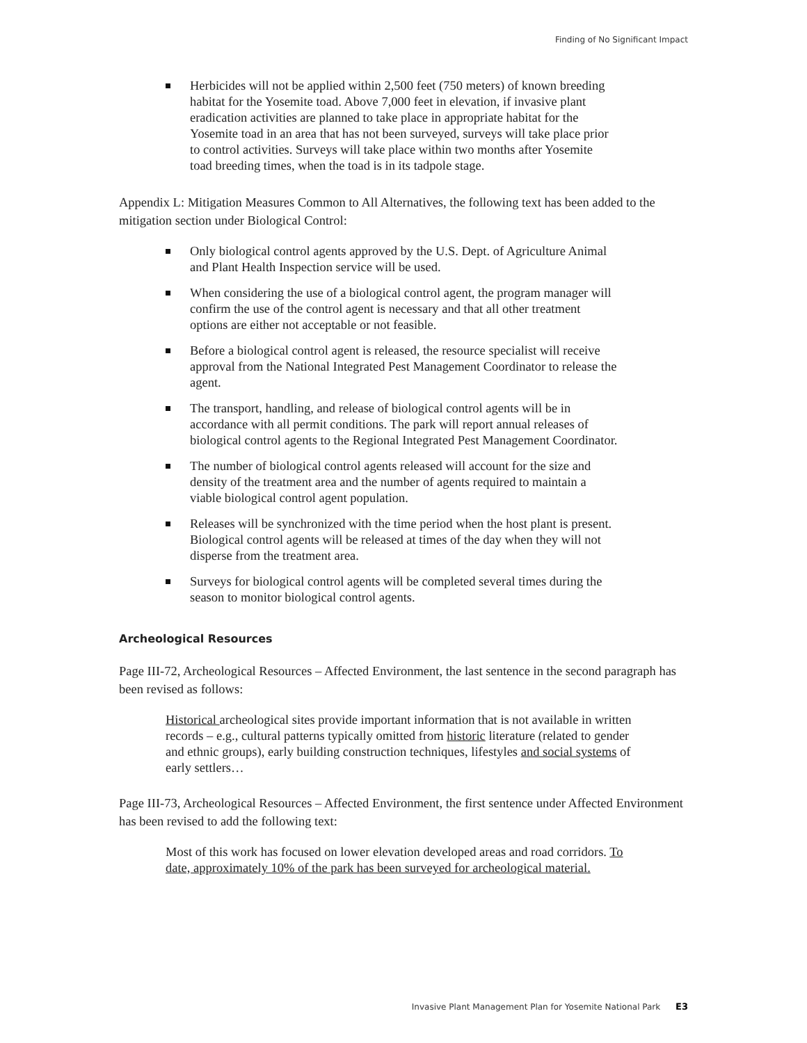Finding of No Significant Impact
Herbicides will not be applied within 2,500 feet (750 meters) of known breeding habitat for the Yosemite toad. Above 7,000 feet in elevation, if invasive plant eradication activities are planned to take place in appropriate habitat for the Yosemite toad in an area that has not been surveyed, surveys will take place prior to control activities. Surveys will take place within two months after Yosemite toad breeding times, when the toad is in its tadpole stage.
Appendix L: Mitigation Measures Common to All Alternatives, the following text has been added to the mitigation section under Biological Control:
Only biological control agents approved by the U.S. Dept. of Agriculture Animal and Plant Health Inspection service will be used.
When considering the use of a biological control agent, the program manager will confirm the use of the control agent is necessary and that all other treatment options are either not acceptable or not feasible.
Before a biological control agent is released, the resource specialist will receive approval from the National Integrated Pest Management Coordinator to release the agent.
The transport, handling, and release of biological control agents will be in accordance with all permit conditions. The park will report annual releases of biological control agents to the Regional Integrated Pest Management Coordinator.
The number of biological control agents released will account for the size and density of the treatment area and the number of agents required to maintain a viable biological control agent population.
Releases will be synchronized with the time period when the host plant is present. Biological control agents will be released at times of the day when they will not disperse from the treatment area.
Surveys for biological control agents will be completed several times during the season to monitor biological control agents.
Archeological Resources
Page III-72, Archeological Resources – Affected Environment, the last sentence in the second paragraph has been revised as follows:
Historical archeological sites provide important information that is not available in written records – e.g., cultural patterns typically omitted from historic literature (related to gender and ethnic groups), early building construction techniques, lifestyles and social systems of early settlers…
Page III-73, Archeological Resources – Affected Environment, the first sentence under Affected Environment has been revised to add the following text:
Most of this work has focused on lower elevation developed areas and road corridors. To date, approximately 10% of the park has been surveyed for archeological material.
Invasive Plant Management Plan for Yosemite National Park E3